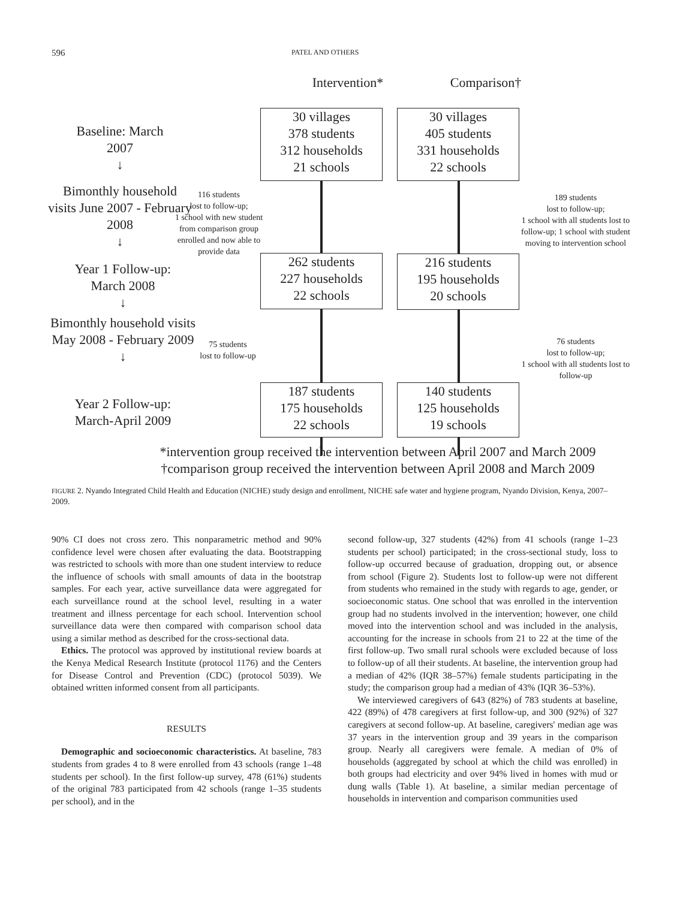596 PATEL AND OTHERS
Intervention* Comparison†
Baseline: March
2007
↓
Bimonthly household visits June 2007 - February 2008
↓
Year 1 Follow-up:
March 2008
↓
Bimonthly household visits May 2008 - February 2009
↓
Year 2 Follow-up:
March-April 2009
30 villages
378 students
312 households
21 schools
30 villages
405 students
331 households
22 schools
116 students
lost to follow-up;
1 school with new student from comparison group enrolled and now able to provide data
189 students
lost to follow-up;
1 school with all students lost to follow-up; 1 school with student moving to intervention school
262 students
227 households
22 schools
216 students
195 households
20 schools
75 students
lost to follow-up
76 students
lost to follow-up;
1 school with all students lost to follow-up
187 students
175 households
22 schools
140 students
125 households
19 schools
*intervention group received the intervention between April 2007 and March 2009
†comparison group received the intervention between April 2008 and March 2009
FIGURE 2. Nyando Integrated Child Health and Education (NICHE) study design and enrollment, NICHE safe water and hygiene program, Nyando Division, Kenya, 2007–2009.
90% CI does not cross zero. This nonparametric method and 90% confidence level were chosen after evaluating the data. Bootstrapping was restricted to schools with more than one student interview to reduce the influence of schools with small amounts of data in the bootstrap samples. For each year, active surveillance data were aggregated for each surveillance round at the school level, resulting in a water treatment and illness percentage for each school. Intervention school surveillance data were then compared with comparison school data using a similar method as described for the cross-sectional data.
Ethics. The protocol was approved by institutional review boards at the Kenya Medical Research Institute (protocol 1176) and the Centers for Disease Control and Prevention (CDC) (protocol 5039). We obtained written informed consent from all participants.
RESULTS
Demographic and socioeconomic characteristics. At baseline, 783 students from grades 4 to 8 were enrolled from 43 schools (range 1–48 students per school). In the first follow-up survey, 478 (61%) students of the original 783 participated from 42 schools (range 1–35 students per school), and in the
second follow-up, 327 students (42%) from 41 schools (range 1–23 students per school) participated; in the cross-sectional study, loss to follow-up occurred because of graduation, dropping out, or absence from school (Figure 2). Students lost to follow-up were not different from students who remained in the study with regards to age, gender, or socioeconomic status. One school that was enrolled in the intervention group had no students involved in the intervention; however, one child moved into the intervention school and was included in the analysis, accounting for the increase in schools from 21 to 22 at the time of the first follow-up. Two small rural schools were excluded because of loss to follow-up of all their students. At baseline, the intervention group had a median of 42% (IQR 38–57%) female students participating in the study; the comparison group had a median of 43% (IQR 36–53%).
We interviewed caregivers of 643 (82%) of 783 students at baseline, 422 (89%) of 478 caregivers at first follow-up, and 300 (92%) of 327 caregivers at second follow-up. At baseline, caregivers' median age was 37 years in the intervention group and 39 years in the comparison group. Nearly all caregivers were female. A median of 0% of households (aggregated by school at which the child was enrolled) in both groups had electricity and over 94% lived in homes with mud or dung walls (Table 1). At baseline, a similar median percentage of households in intervention and comparison communities used